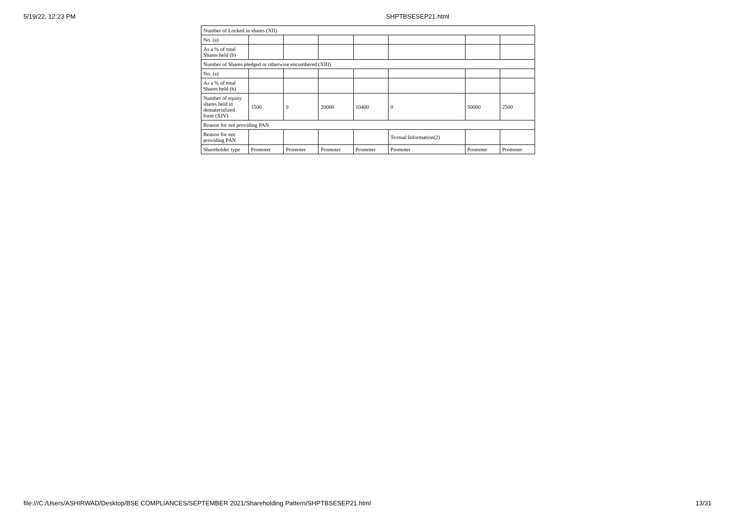5/19/22, 12:23 PM SHPTBSESEP21.html
| Number of Locked in shares (XII) | | | | | | | |
| No. (a) | | | | | | | |
| As a % of total Shares held (b) | | | | | | | |
| Number of Shares pledged or otherwise encumbered (XIII) | | | | | | | |
| No. (a) | | | | | | | |
| As a % of total Shares held (b) | | | | | | | |
| Number of equity shares held in dematerialized form (XIV) | 1500 | 0 | 20000 | 10400 | 0 | 50000 | 2500 |
| Reason for not providing PAN | | | | | | | |
| Reason for not providing PAN | | | | | Textual Information(2) | | |
| Shareholder type | Promoter | Promoter | Promoter | Promoter | Promoter | Promoter | Promoter |
file:///C:/Users/ASHIRWAD/Desktop/BSE COMPLIANCES/SEPTEMBER 2021/Shareholding Pattern/SHPTBSESEP21.html 13/31